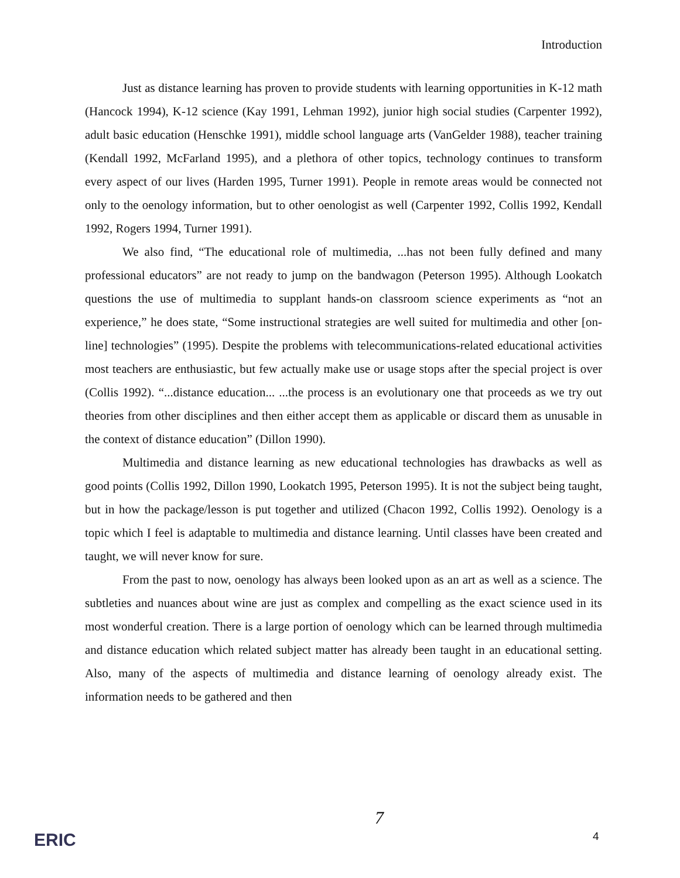Introduction
Just as distance learning has proven to provide students with learning opportunities in K-12 math (Hancock 1994), K-12 science (Kay 1991, Lehman 1992), junior high social studies (Carpenter 1992), adult basic education (Henschke 1991), middle school language arts (VanGelder 1988), teacher training (Kendall 1992, McFarland 1995), and a plethora of other topics, technology continues to transform every aspect of our lives (Harden 1995, Turner 1991). People in remote areas would be connected not only to the oenology information, but to other oenologist as well (Carpenter 1992, Collis 1992, Kendall 1992, Rogers 1994, Turner 1991).
We also find, “The educational role of multimedia, ...has not been fully defined and many professional educators” are not ready to jump on the bandwagon (Peterson 1995). Although Lookatch questions the use of multimedia to supplant hands-on classroom science experiments as “not an experience,” he does state, “Some instructional strategies are well suited for multimedia and other [on-line] technologies” (1995). Despite the problems with telecommunications-related educational activities most teachers are enthusiastic, but few actually make use or usage stops after the special project is over (Collis 1992). “...distance education... ...the process is an evolutionary one that proceeds as we try out theories from other disciplines and then either accept them as applicable or discard them as unusable in the context of distance education” (Dillon 1990).
Multimedia and distance learning as new educational technologies has drawbacks as well as good points (Collis 1992, Dillon 1990, Lookatch 1995, Peterson 1995). It is not the subject being taught, but in how the package/lesson is put together and utilized (Chacon 1992, Collis 1992). Oenology is a topic which I feel is adaptable to multimedia and distance learning. Until classes have been created and taught, we will never know for sure.
From the past to now, oenology has always been looked upon as an art as well as a science. The subtleties and nuances about wine are just as complex and compelling as the exact science used in its most wonderful creation. There is a large portion of oenology which can be learned through multimedia and distance education which related subject matter has already been taught in an educational setting. Also, many of the aspects of multimedia and distance learning of oenology already exist. The information needs to be gathered and then
7
ERIC 4